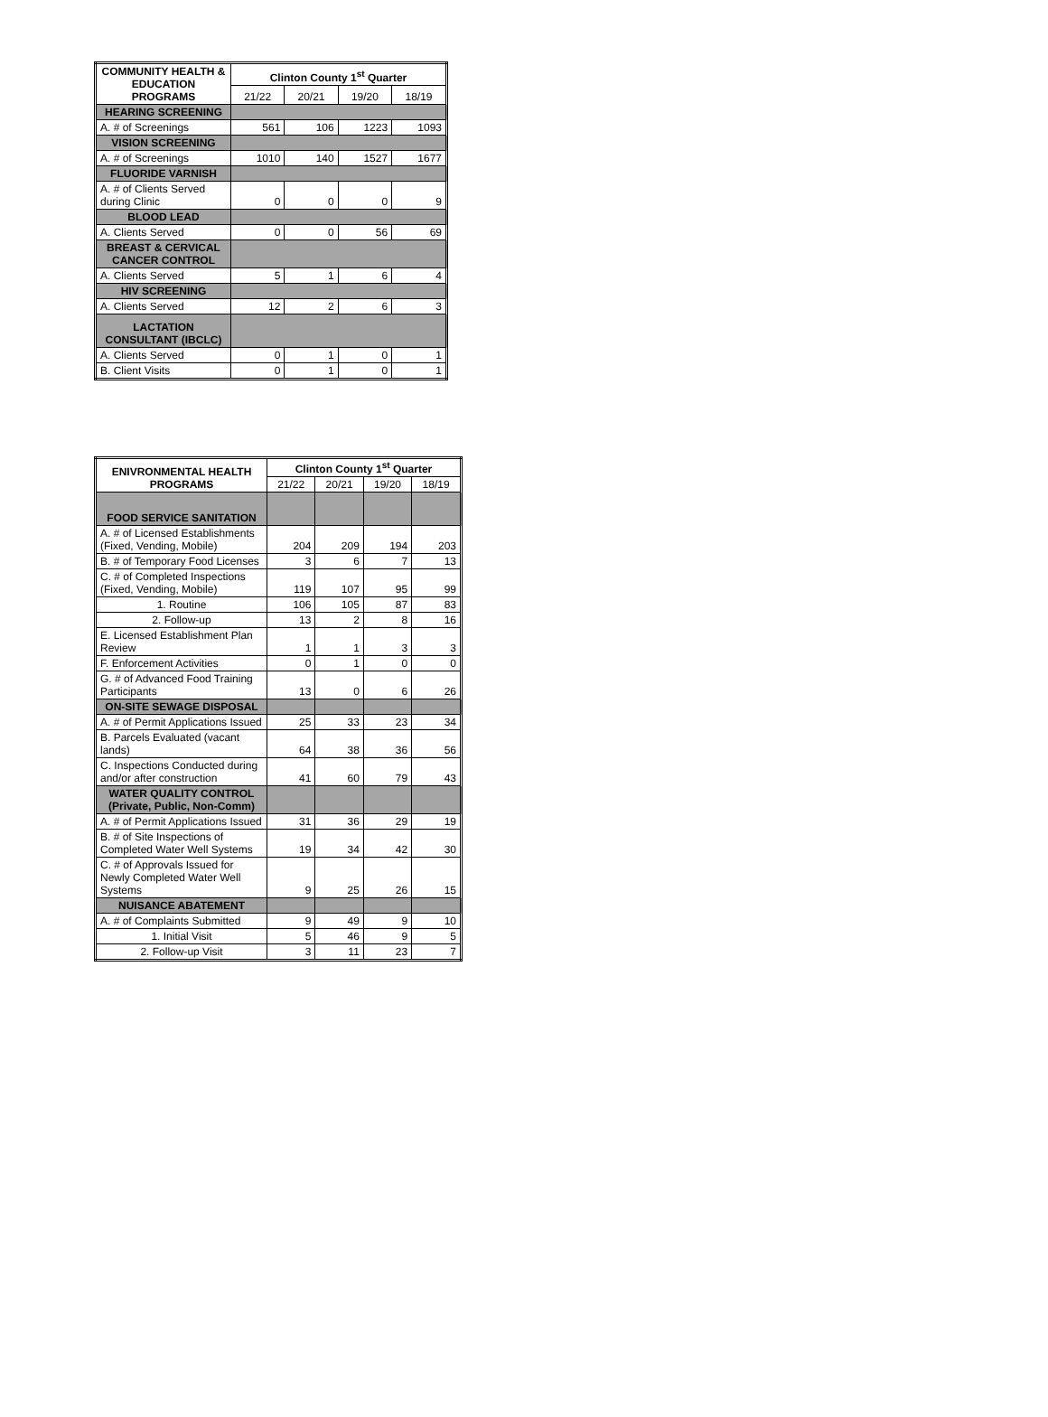| COMMUNITY HEALTH & EDUCATION PROGRAMS | Clinton County 1<sup>st</sup> Quarter | | | |
| --- | --- | --- | --- | --- |
| | 21/22 | 20/21 | 19/20 | 18/19 |
| HEARING SCREENING | | | | |
| A. # of Screenings | 561 | 106 | 1223 | 1093 |
| VISION SCREENING | | | | |
| A. # of Screenings | 1010 | 140 | 1527 | 1677 |
| FLUORIDE VARNISH | | | | |
| A. # of Clients Served during Clinic | 0 | 0 | 0 | 9 |
| BLOOD LEAD | | | | |
| A. Clients Served | 0 | 0 | 56 | 69 |
| BREAST & CERVICAL CANCER CONTROL | | | | |
| A. Clients Served | 5 | 1 | 6 | 4 |
| HIV SCREENING | | | | |
| A. Clients Served | 12 | 2 | 6 | 3 |
| LACTATION CONSULTANT (IBCLC) | | | | |
| A. Clients Served | 0 | 1 | 0 | 1 |
| B. Client Visits | 0 | 1 | 0 | 1 |
| ENIVRONMENTAL HEALTH PROGRAMS | Clinton County 1<sup>st</sup> Quarter | | | |
| --- | --- | --- | --- | --- |
| | 21/22 | 20/21 | 19/20 | 18/19 |
| FOOD SERVICE SANITATION | | | | |
| A. # of Licensed Establishments (Fixed, Vending, Mobile) | 204 | 209 | 194 | 203 |
| B. # of Temporary Food Licenses | 3 | 6 | 7 | 13 |
| C. # of Completed Inspections (Fixed, Vending, Mobile) | 119 | 107 | 95 | 99 |
| 1. Routine | 106 | 105 | 87 | 83 |
| 2. Follow-up | 13 | 2 | 8 | 16 |
| E. Licensed Establishment Plan Review | 1 | 1 | 3 | 3 |
| F. Enforcement Activities | 0 | 1 | 0 | 0 |
| G. # of Advanced Food Training Participants | 13 | 0 | 6 | 26 |
| ON-SITE SEWAGE DISPOSAL | | | | |
| A. # of Permit Applications Issued | 25 | 33 | 23 | 34 |
| B. Parcels Evaluated (vacant lands) | 64 | 38 | 36 | 56 |
| C. Inspections Conducted during and/or after construction | 41 | 60 | 79 | 43 |
| WATER QUALITY CONTROL (Private, Public, Non-Comm) | | | | |
| A. # of Permit Applications Issued | 31 | 36 | 29 | 19 |
| B. # of Site Inspections of Completed Water Well Systems | 19 | 34 | 42 | 30 |
| C. # of Approvals Issued for Newly Completed Water Well Systems | 9 | 25 | 26 | 15 |
| NUISANCE ABATEMENT | | | | |
| A. # of Complaints Submitted | 9 | 49 | 9 | 10 |
| 1. Initial Visit | 5 | 46 | 9 | 5 |
| 2. Follow-up Visit | 3 | 11 | 23 | 7 |